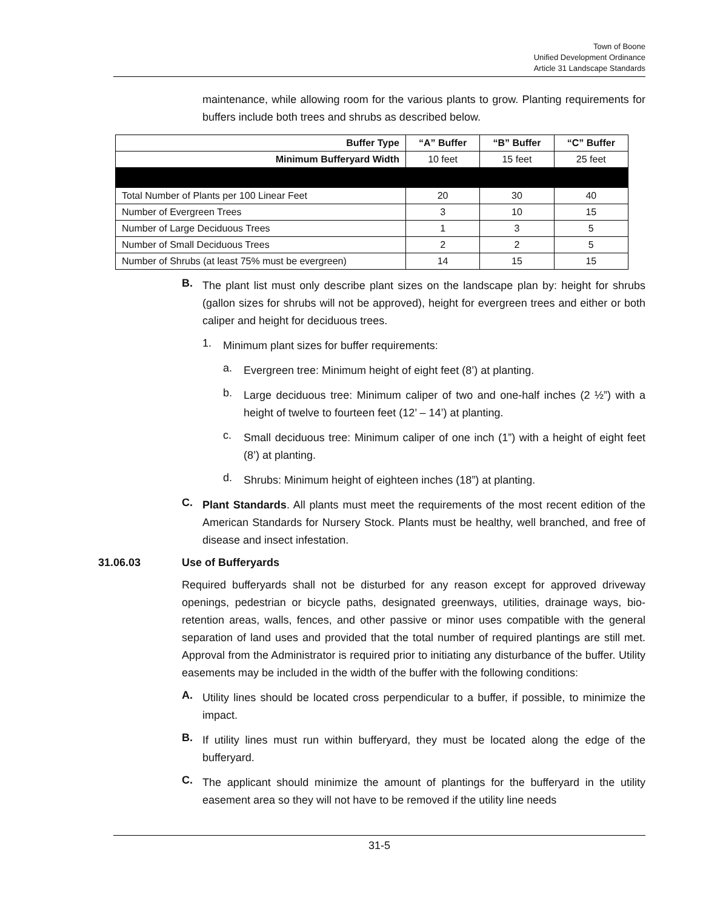Town of Boone
Unified Development Ordinance
Article 31 Landscape Standards
maintenance, while allowing room for the various plants to grow. Planting requirements for buffers include both trees and shrubs as described below.
| Buffer Type | “A” Buffer | “B” Buffer | “C” Buffer |
| --- | --- | --- | --- |
| Minimum Bufferyard Width | 10 feet | 15 feet | 25 feet |
| Total Number of Plants per 100 Linear Feet | 20 | 30 | 40 |
| Number of Evergreen Trees | 3 | 10 | 15 |
| Number of Large Deciduous Trees | 1 | 3 | 5 |
| Number of Small Deciduous Trees | 2 | 2 | 5 |
| Number of Shrubs (at least 75% must be evergreen) | 14 | 15 | 15 |
B.
The plant list must only describe plant sizes on the landscape plan by: height for shrubs (gallon sizes for shrubs will not be approved), height for evergreen trees and either or both caliper and height for deciduous trees.
1.
Minimum plant sizes for buffer requirements:
a.
Evergreen tree: Minimum height of eight feet (8’) at planting.
b.
Large deciduous tree: Minimum caliper of two and one-half inches (2 ½”) with a height of twelve to fourteen feet (12’ – 14’) at planting.
c.
Small deciduous tree: Minimum caliper of one inch (1”) with a height of eight feet (8’) at planting.
d.
Shrubs: Minimum height of eighteen inches (18”) at planting.
C.
Plant Standards. All plants must meet the requirements of the most recent edition of the American Standards for Nursery Stock. Plants must be healthy, well branched, and free of disease and insect infestation.
31.06.03 Use of Bufferyards
Required bufferyards shall not be disturbed for any reason except for approved driveway openings, pedestrian or bicycle paths, designated greenways, utilities, drainage ways, bio-retention areas, walls, fences, and other passive or minor uses compatible with the general separation of land uses and provided that the total number of required plantings are still met. Approval from the Administrator is required prior to initiating any disturbance of the buffer. Utility easements may be included in the width of the buffer with the following conditions:
A.
Utility lines should be located cross perpendicular to a buffer, if possible, to minimize the impact.
B.
If utility lines must run within bufferyard, they must be located along the edge of the bufferyard.
C.
The applicant should minimize the amount of plantings for the bufferyard in the utility easement area so they will not have to be removed if the utility line needs
31-5